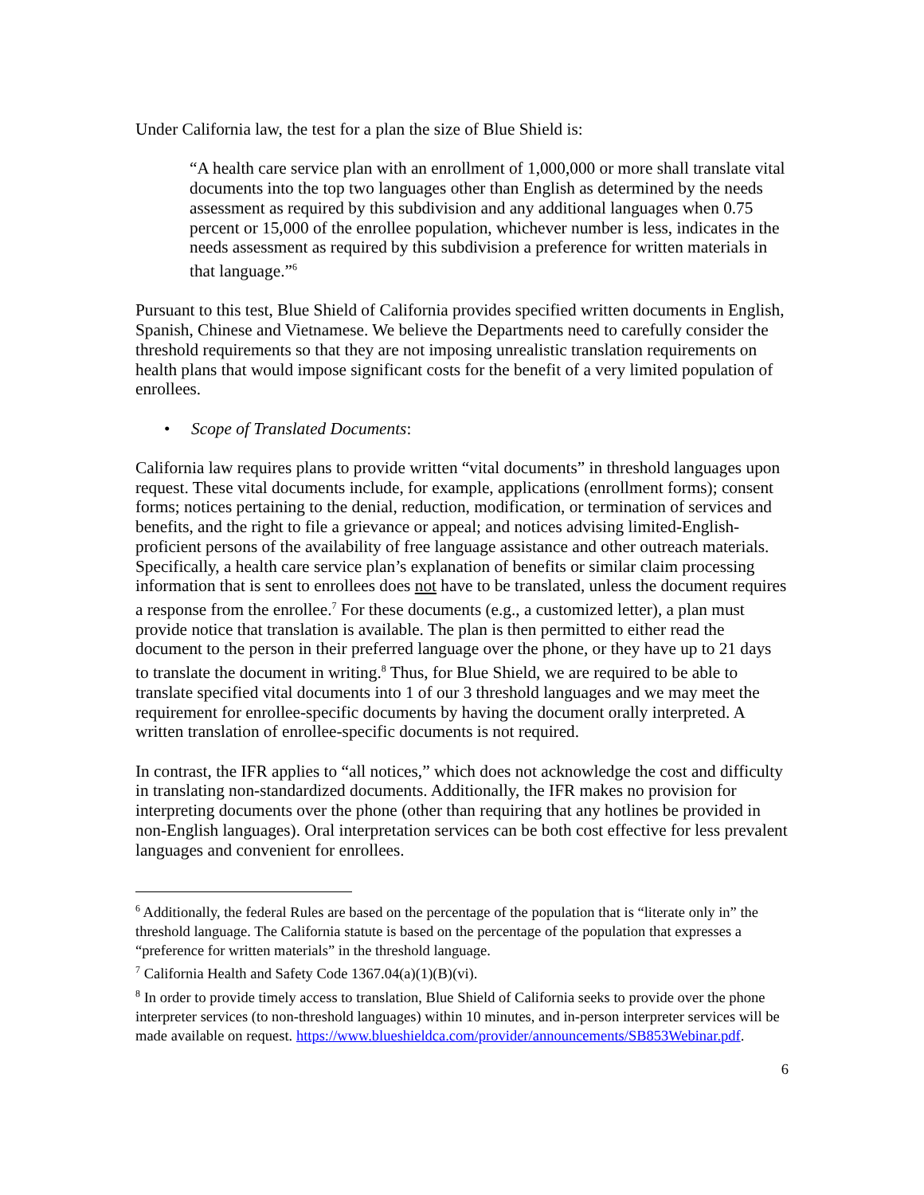Under California law, the test for a plan the size of Blue Shield is:
“A health care service plan with an enrollment of 1,000,000 or more shall translate vital documents into the top two languages other than English as determined by the needs assessment as required by this subdivision and any additional languages when 0.75 percent or 15,000 of the enrollee population, whichever number is less, indicates in the needs assessment as required by this subdivision a preference for written materials in that language.”<sup>6</sup>
Pursuant to this test, Blue Shield of California provides specified written documents in English, Spanish, Chinese and Vietnamese. We believe the Departments need to carefully consider the threshold requirements so that they are not imposing unrealistic translation requirements on health plans that would impose significant costs for the benefit of a very limited population of enrollees.
• Scope of Translated Documents:
California law requires plans to provide written “vital documents” in threshold languages upon request. These vital documents include, for example, applications (enrollment forms); consent forms; notices pertaining to the denial, reduction, modification, or termination of services and benefits, and the right to file a grievance or appeal; and notices advising limited-English-proficient persons of the availability of free language assistance and other outreach materials. Specifically, a health care service plan’s explanation of benefits or similar claim processing information that is sent to enrollees does not have to be translated, unless the document requires a response from the enrollee.<sup>7</sup> For these documents (e.g., a customized letter), a plan must provide notice that translation is available. The plan is then permitted to either read the document to the person in their preferred language over the phone, or they have up to 21 days to translate the document in writing.<sup>8</sup> Thus, for Blue Shield, we are required to be able to translate specified vital documents into 1 of our 3 threshold languages and we may meet the requirement for enrollee-specific documents by having the document orally interpreted. A written translation of enrollee-specific documents is not required.
In contrast, the IFR applies to “all notices,” which does not acknowledge the cost and difficulty in translating non-standardized documents. Additionally, the IFR makes no provision for interpreting documents over the phone (other than requiring that any hotlines be provided in non-English languages). Oral interpretation services can be both cost effective for less prevalent languages and convenient for enrollees.
<sup>6</sup> Additionally, the federal Rules are based on the percentage of the population that is “literate only in” the threshold language. The California statute is based on the percentage of the population that expresses a “preference for written materials” in the threshold language.
<sup>7</sup> California Health and Safety Code 1367.04(a)(1)(B)(vi).
<sup>8</sup> In order to provide timely access to translation, Blue Shield of California seeks to provide over the phone interpreter services (to non-threshold languages) within 10 minutes, and in-person interpreter services will be made available on request. https://www.blueshieldca.com/provider/announcements/SB853Webinar.pdf.
6